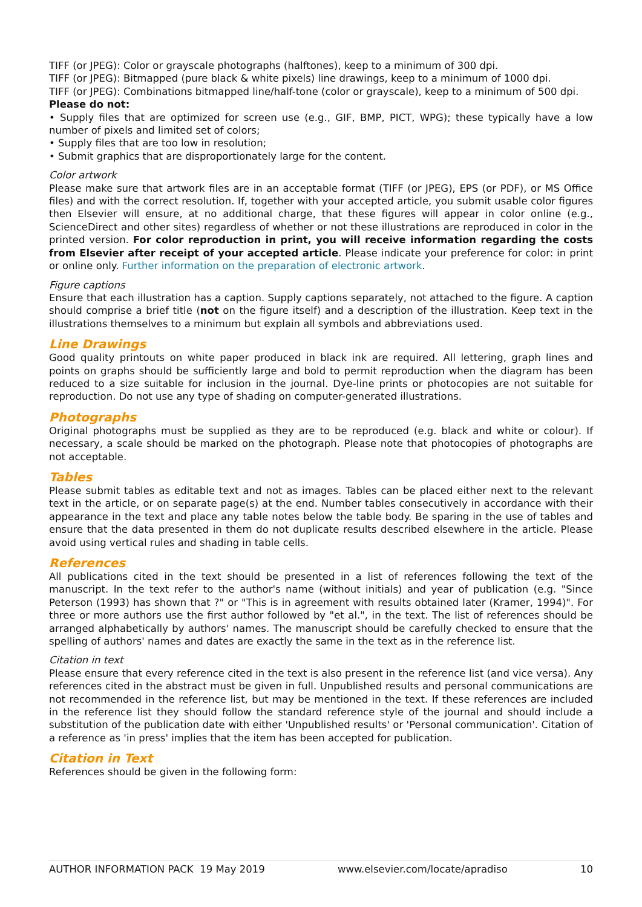TIFF (or JPEG): Color or grayscale photographs (halftones), keep to a minimum of 300 dpi.
TIFF (or JPEG): Bitmapped (pure black & white pixels) line drawings, keep to a minimum of 1000 dpi.
TIFF (or JPEG): Combinations bitmapped line/half-tone (color or grayscale), keep to a minimum of 500 dpi.
Please do not:
• Supply files that are optimized for screen use (e.g., GIF, BMP, PICT, WPG); these typically have a low number of pixels and limited set of colors;
• Supply files that are too low in resolution;
• Submit graphics that are disproportionately large for the content.
Color artwork
Please make sure that artwork files are in an acceptable format (TIFF (or JPEG), EPS (or PDF), or MS Office files) and with the correct resolution. If, together with your accepted article, you submit usable color figures then Elsevier will ensure, at no additional charge, that these figures will appear in color online (e.g., ScienceDirect and other sites) regardless of whether or not these illustrations are reproduced in color in the printed version. For color reproduction in print, you will receive information regarding the costs from Elsevier after receipt of your accepted article. Please indicate your preference for color: in print or online only. Further information on the preparation of electronic artwork.
Figure captions
Ensure that each illustration has a caption. Supply captions separately, not attached to the figure. A caption should comprise a brief title (not on the figure itself) and a description of the illustration. Keep text in the illustrations themselves to a minimum but explain all symbols and abbreviations used.
Line Drawings
Good quality printouts on white paper produced in black ink are required. All lettering, graph lines and points on graphs should be sufficiently large and bold to permit reproduction when the diagram has been reduced to a size suitable for inclusion in the journal. Dye-line prints or photocopies are not suitable for reproduction. Do not use any type of shading on computer-generated illustrations.
Photographs
Original photographs must be supplied as they are to be reproduced (e.g. black and white or colour). If necessary, a scale should be marked on the photograph. Please note that photocopies of photographs are not acceptable.
Tables
Please submit tables as editable text and not as images. Tables can be placed either next to the relevant text in the article, or on separate page(s) at the end. Number tables consecutively in accordance with their appearance in the text and place any table notes below the table body. Be sparing in the use of tables and ensure that the data presented in them do not duplicate results described elsewhere in the article. Please avoid using vertical rules and shading in table cells.
References
All publications cited in the text should be presented in a list of references following the text of the manuscript. In the text refer to the author's name (without initials) and year of publication (e.g. "Since Peterson (1993) has shown that ?" or "This is in agreement with results obtained later (Kramer, 1994)". For three or more authors use the first author followed by "et al.", in the text. The list of references should be arranged alphabetically by authors' names. The manuscript should be carefully checked to ensure that the spelling of authors' names and dates are exactly the same in the text as in the reference list.
Citation in text
Please ensure that every reference cited in the text is also present in the reference list (and vice versa). Any references cited in the abstract must be given in full. Unpublished results and personal communications are not recommended in the reference list, but may be mentioned in the text. If these references are included in the reference list they should follow the standard reference style of the journal and should include a substitution of the publication date with either 'Unpublished results' or 'Personal communication'. Citation of a reference as 'in press' implies that the item has been accepted for publication.
Citation in Text
References should be given in the following form:
AUTHOR INFORMATION PACK 19 May 2019 www.elsevier.com/locate/apradiso 10